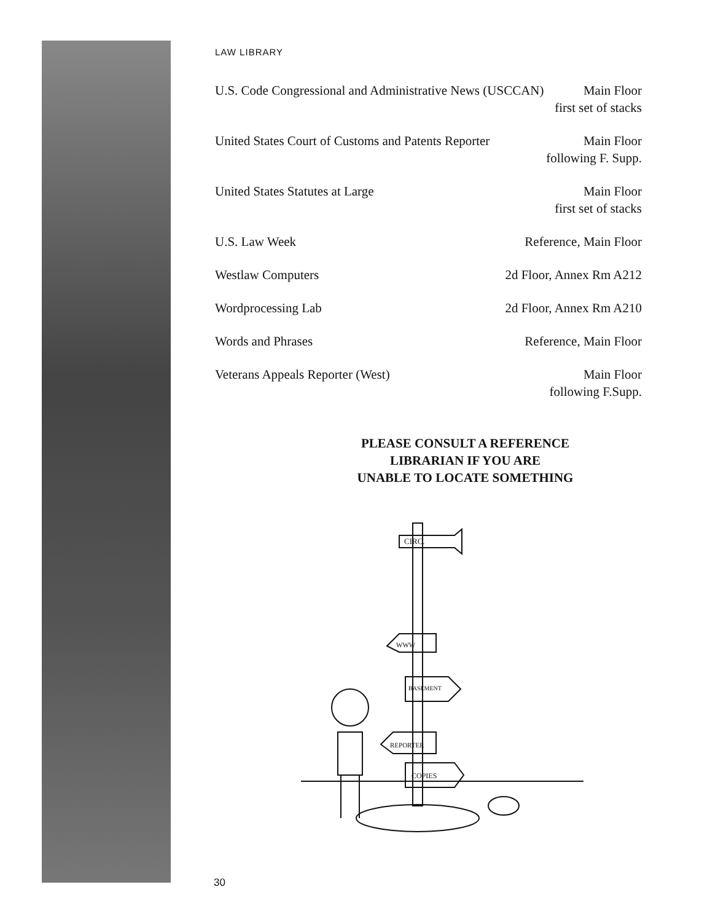LAW LIBRARY
U.S. Code Congressional and Administrative News (USCCAN)
Main Floor
first set of stacks
United States Court of Customs and Patents Reporter
Main Floor
following F. Supp.
United States Statutes at Large
Main Floor
first set of stacks
U.S. Law Week Reference, Main Floor
Westlaw Computers 2d Floor, Annex Rm A212
Wordprocessing Lab 2d Floor, Annex Rm A210
Words and Phrases Reference, Main Floor
Veterans Appeals Reporter (West)
Main Floor
following F.Supp.
PLEASE CONSULT A REFERENCE
LIBRARIAN IF YOU ARE
UNABLE TO LOCATE SOMETHING
CIRC.
WWW
BASEMENT
REPORTER
COPIES
30